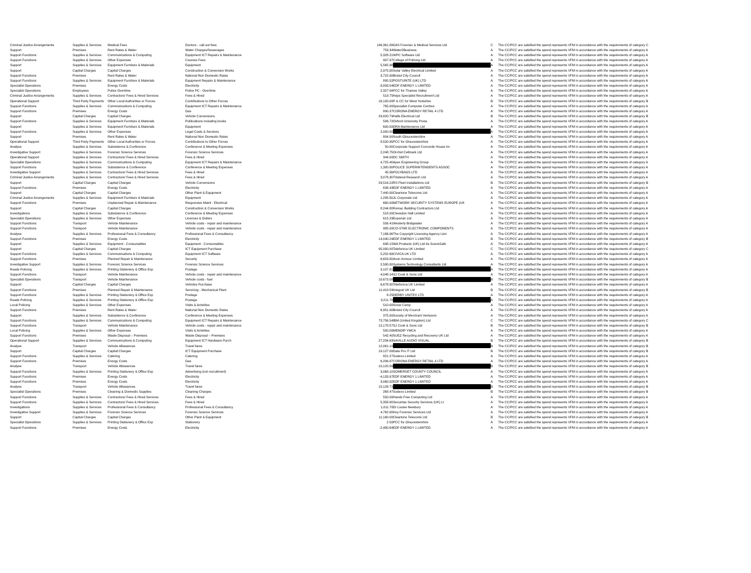| Criminal Justice Arrangements | Supplies & Services | Medical Fees | Doctors - call out fees | 146,361.89 | G4S Forensic & Medical Services Ltd | C | The CC/PCC are satisfied the spend represents VFM in accordance with the requirements of category C |
| Support | Premises | Rent Rates & Water | Water Charges/Sewerages | 753.34 | Water2Business | A | The CC/PCC are satisfied the spend represents VFM in accordance with the requirements of category A |
| Support Functions | Supplies & Services | Communications & Computing | Equipment ICT Repairs & Maintenance | 5,328.21 | WPC Software Ltd | A | The CC/PCC are satisfied the spend represents VFM in accordance with the requirements of category A |
| Support Functions | Supplies & Services | Other Expenses | Courses Fees | 907.97 | College of Policing Ltd | A | The CC/PCC are satisfied the spend represents VFM in accordance with the requirements of category A |
| Support | Supplies & Services | Equipment Furniture & Materials | Equipment | 5,565.98 | | A | The CC/PCC are satisfied the spend represents VFM in accordance with the requirements of category A |
| Support | Capital Charges | Capital Charges | Construction & Conversion Works | 2,975.00 | Solar Valley Electrical Limited | A | The CC/PCC are satisfied the spend represents VFM in accordance with the requirements of category A |
| Support Functions | Premises | Rent Rates & Water | National Non Domestic Rates | 3,722.00 | Bristol City Council | A | The CC/PCC are satisfied the spend represents VFM in accordance with the requirements of category A |
| Support Functions | Supplies & Services | Equipment Furniture & Materials | Equipment Repairs & Maintenance | 895.52 | POSTURITE (UK) LTD | A | The CC/PCC are satisfied the spend represents VFM in accordance with the requirements of category A |
| Specialist Operations | Premises | Energy Costs | Electricity | -3,893.54 | EDF ENERGY 1 LIMITED | A | The CC/PCC are satisfied the spend represents VFM in accordance with the requirements of category A |
| Specialist Operations | Employees | Police Overtime | Police PC - Overtime | 2,327.04 | PCC for Thames Valley | A | The CC/PCC are satisfied the spend represents VFM in accordance with the requirements of category A |
| Criminal Justice Arrangements | Supplies & Services | Contractors/ Fees & Hired Services | Fees & Hired | 519.75 | Hays Specialist Recruitment Ltd | A | The CC/PCC are satisfied the spend represents VFM in accordance with the requirements of category A |
| Operational Support | Third Party Payments | Other Local Authorities or Forces | Contributions to Other Forces | 16,100.00 | P & CC for West Yorkshire | B | The CC/PCC are satisfied the spend represents VFM in accordance with the requirements of category B |
| Support Functions | Supplies & Services | Communications & Computing | Equipment ICT Repairs & Maintenance | 765.00 | Specialist Computer Centres | A | The CC/PCC are satisfied the spend represents VFM in accordance with the requirements of category A |
| Support Functions | Premises | Energy Costs | Gas | 890.37 | CORONA ENERGY RETAIL 4 LTD | A | The CC/PCC are satisfied the spend represents VFM in accordance with the requirements of category A |
| Support | Capital Charges | Capital Charges | Vehicle Conversions | 29,820.79 | Halls Electrical Ltd | B | The CC/PCC are satisfied the spend represents VFM in accordance with the requirements of category B |
| Support Functions | Supplies & Services | Equipment Furniture & Materials | Publications including books | 506.72 | Oxford University Press | A | The CC/PCC are satisfied the spend represents VFM in accordance with the requirements of category A |
| Support | Supplies & Services | Equipment Furniture & Materials | Equipment | 600.00 | DRA Maintenance Ltd | A | The CC/PCC are satisfied the spend represents VFM in accordance with the requirements of category A |
| Support Functions | Supplies & Services | Other Expenses | Legal Costs & Services | 2,000.00 | | A | The CC/PCC are satisfied the spend represents VFM in accordance with the requirements of category A |
| Support | Premises | Rent Rates & Water | National Non Domestic Rates | 804.00 | South Gloucestershire | A | The CC/PCC are satisfied the spend represents VFM in accordance with the requirements of category A |
| Operational Support | Third Party Payments | Other Local Authorities or Forces | Contributions to Other Forces | 8,520.95 | PCC for Gloucestershire | A | The CC/PCC are satisfied the spend represents VFM in accordance with the requirements of category A |
| Analyse | Supplies & Services | Subsistence & Conference | Conference & Meeting Expenses | 50.00 | Corporate Support Concorde House Im | A | The CC/PCC are satisfied the spend represents VFM in accordance with the requirements of category A |
| Investigative Support | Supplies & Services | Forensic Science Services | Forensic Science Services | 2,248.75 | Orchid Cellmark Ltd | A | The CC/PCC are satisfied the spend represents VFM in accordance with the requirements of category A |
| Operational Support | Supplies & Services | Contractors/ Fees & Hired Services | Fees & Hired | 344.00 | DC SMITH | A | The CC/PCC are satisfied the spend represents VFM in accordance with the requirements of category A |
| Specialist Operations | Supplies & Services | Communications & Computing | Equipment ICT Repairs & Maintenance | 4,725.40 | Apex Engineering Group | A | The CC/PCC are satisfied the spend represents VFM in accordance with the requirements of category A |
| Support Functions | Supplies & Services | Subsistence & Conference | Conference & Meeting Expenses | 1,300.00 | POLICE SUPERINTENDENTS ASSOC | A | The CC/PCC are satisfied the spend represents VFM in accordance with the requirements of category A |
| Investigative Support | Supplies & Services | Contractors/ Fees & Hired Services | Fees & Hired | 45.56 | POLYBAGS LTD | A | The CC/PCC are satisfied the spend represents VFM in accordance with the requirements of category A |
| Criminal Justice Arrangements | Supplies & Services | Contractors/ Fees & Hired Services | Fees & Hired | 3,078.30 | Trilateral Research Ltd | A | The CC/PCC are satisfied the spend represents VFM in accordance with the requirements of category A |
| Support | Capital Charges | Capital Charges | Vehicle Conversions | 29,516.22 | RS Fleet Installations Ltd | B | The CC/PCC are satisfied the spend represents VFM in accordance with the requirements of category B |
| Support Functions | Premises | Energy Costs | Electricity | 638.43 | EDF ENERGY 1 LIMITED | A | The CC/PCC are satisfied the spend represents VFM in accordance with the requirements of category A |
| Support | Capital Charges | Capital Charges | Other Plant & Equipment | 7,440.00 | Cleartone Telecoms Ltd | A | The CC/PCC are satisfied the spend represents VFM in accordance with the requirements of category A |
| Criminal Justice Arrangements | Supplies & Services | Equipment Furniture & Materials | Equipment | 1,295.50 | JL Corporate Ltd | A | The CC/PCC are satisfied the spend represents VFM in accordance with the requirements of category A |
| Support Functions | Premises | Unplanned Repair & Maintenance | Responsive Maint - Electrical | 660.00 | NETWORK SECURITY SYSTEMS EUROPE (UK | A | The CC/PCC are satisfied the spend represents VFM in accordance with the requirements of category A |
| Support | Capital Charges | Capital Charges | Construction & Conversion Works | 8,244.00 | Romac Building Contractors Ltd | A | The CC/PCC are satisfied the spend represents VFM in accordance with the requirements of category A |
| Investigations | Supplies & Services | Subsistence & Conference | Conference & Meeting Expenses | 518.00 | Clevedon Hall Limited | A | The CC/PCC are satisfied the spend represents VFM in accordance with the requirements of category A |
| Specialist Operations | Supplies & Services | Other Expenses | Licences & Orders | 615.29 | Experian Ltd | A | The CC/PCC are satisfied the spend represents VFM in accordance with the requirements of category A |
| Support Functions | Transport | Vehicle Maintenance | Vehicle costs - repair and maintenance | 556.41 | Westerly Bridgwater | A | The CC/PCC are satisfied the spend represents VFM in accordance with the requirements of category A |
| Support Functions | Transport | Vehicle Maintenance | Vehicle costs - repair and maintenance | 985.00 | CO-STAR ELECTRONIC COMPONENTS | A | The CC/PCC are satisfied the spend represents VFM in accordance with the requirements of category A |
| Analyse | Supplies & Services | Professional Fees & Consultancy | Professional Fees & Consultancy | 7,166.06 | The Copyright Licensing Agency Limi | A | The CC/PCC are satisfied the spend represents VFM in accordance with the requirements of category A |
| Support Functions | Premises | Energy Costs | Electricity | 14,040.29 | EDF ENERGY 1 LIMITED | B | The CC/PCC are satisfied the spend represents VFM in accordance with the requirements of category B |
| Support | Supplies & Services | Equipment - Consumables | Equipment - Consumables | 698.15 | WA Products (UK) Ltd t/a SceneSafe | A | The CC/PCC are satisfied the spend represents VFM in accordance with the requirements of category A |
| Support | Capital Charges | Capital Charges | ICT Equipment Purchase | 95,000.00 | Telefonica UK Limited | C | The CC/PCC are satisfied the spend represents VFM in accordance with the requirements of category C |
| Support Functions | Supplies & Services | Communications & Computing | Equipment ICT Software | 5,252.69 | CIVICA UK LTD | A | The CC/PCC are satisfied the spend represents VFM in accordance with the requirements of category A |
| Support Functions | Premises | Planned Repair & Maintenance | Security | 6,653.00 | Avon Armour Limited | A | The CC/PCC are satisfied the spend represents VFM in accordance with the requirements of category A |
| Investigative Support | Supplies & Services | Forensic Science Services | Forensic Science Services | 2,580.00 | Systems Technology Consultants Ltd | A | The CC/PCC are satisfied the spend represents VFM in accordance with the requirements of category A |
| Roads Policing | Supplies & Services | Printing Stationery & Office Exp | Postage | 3,107.81 | | A | The CC/PCC are satisfied the spend represents VFM in accordance with the requirements of category A |
| Support Functions | Transport | Vehicle Maintenance | Vehicle costs - repair and maintenance | 4,048.14 | SJ Cook & Sons Ltd | A | The CC/PCC are satisfied the spend represents VFM in accordance with the requirements of category A |
| Specialist Operations | Transport | Vehicle Maintenance | Vehicle costs - fuel | 10,673.08 | | B | The CC/PCC are satisfied the spend represents VFM in accordance with the requirements of category B |
| Support | Capital Charges | Capital Charges | Vehicles Purchase | 6,678.50 | Telefonica UK Limited | A | The CC/PCC are satisfied the spend represents VFM in accordance with the requirements of category A |
| Support Functions | Premises | Planned Repair & Maintenance | Servicing - Mechanical Plant | 11,418.59 | Integral UK Ltd | B | The CC/PCC are satisfied the spend represents VFM in accordance with the requirements of category B |
| Support Functions | Supplies & Services | Printing Stationery & Office Exp | Postage | 8.25 | DERBY UNITEX LTD | A | The CC/PCC are satisfied the spend represents VFM in accordance with the requirements of category A |
| Roads Policing | Supplies & Services | Printing Stationery & Office Exp | Postage | 3,211.70 | | A | The CC/PCC are satisfied the spend represents VFM in accordance with the requirements of category A |
| Local Policing | Supplies & Services | Other Expenses | Visits & Activities | 510.00 | Snow Camp | A | The CC/PCC are satisfied the spend represents VFM in accordance with the requirements of category A |
| Support Functions | Premises | Rent Rates & Water | National Non Domestic Rates | 6,951.00 | Bristol City Council | A | The CC/PCC are satisfied the spend represents VFM in accordance with the requirements of category A |
| Support | Supplies & Services | Subsistence & Conference | Conference & Meeting Expenses | 375.00 | Society of Merchant Venturers | A | The CC/PCC are satisfied the spend represents VFM in accordance with the requirements of category A |
| Support Functions | Supplies & Services | Communications & Computing | Equipment ICT Repairs & Maintenance | 73,756.54 | IBM (United Kingdom) Ltd | C | The CC/PCC are satisfied the spend represents VFM in accordance with the requirements of category C |
| Support Functions | Transport | Vehicle Maintenance | Vehicle costs - repair and maintenance | 12,178.57 | SJ Cook & Sons Ltd | B | The CC/PCC are satisfied the spend represents VFM in accordance with the requirements of category B |
| Local Policing | Supplies & Services | Other Expenses | Visits & Activities | 500.00 | MENDIP YMCA | A | The CC/PCC are satisfied the spend represents VFM in accordance with the requirements of category A |
| Support Functions | Premises | Waste Disposal – Premises | Waste Disposal – Premises | 542.40 | SUEZ Recycling and Recovery UK Ltd | A | The CC/PCC are satisfied the spend represents VFM in accordance with the requirements of category A |
| Operational Support | Supplies & Services | Communications & Computing | Equipment ICT Hardware Purch | 27,234.69 | SAVILLE AUDIO VISUAL | B | The CC/PCC are satisfied the spend represents VFM in accordance with the requirements of category B |
| Analyse | Transport | Vehicle Allowances | Travel fares | 12,061.10 | | B | The CC/PCC are satisfied the spend represents VFM in accordance with the requirements of category B |
| Support | Capital Charges | Capital Charges | ICT Equipment Purchase | 19,127.00 | Data Pro IT Ltd | B | The CC/PCC are satisfied the spend represents VFM in accordance with the requirements of category B |
| Support Functions | Supplies & Services | Catering | Catering | 821.27 | Sodexo Limited | A | The CC/PCC are satisfied the spend represents VFM in accordance with the requirements of category A |
| Support Functions | Premises | Energy Costs | Gas | 6,206.87 | CORONA ENERGY RETAIL 4 LTD | A | The CC/PCC are satisfied the spend represents VFM in accordance with the requirements of category A |
| Analyse | Transport | Vehicle Allowances | Travel fares | 10,120.56 | | B | The CC/PCC are satisfied the spend represents VFM in accordance with the requirements of category B |
| Support Functions | Supplies & Services | Printing Stationery & Office Exp | Advertising (not recruitment) | 3,068.10 | SOMERSET COUNTY COUNCIL | A | The CC/PCC are satisfied the spend represents VFM in accordance with the requirements of category A |
| Support Functions | Premises | Energy Costs | Electricity | -4,133.97 | EDF ENERGY 1 LIMITED | A | The CC/PCC are satisfied the spend represents VFM in accordance with the requirements of category A |
| Support Functions | Premises | Energy Costs | Electricity | 3,060.02 | EDF ENERGY 1 LIMITED | A | The CC/PCC are satisfied the spend represents VFM in accordance with the requirements of category A |
| Analyse | Transport | Vehicle Allowances | Travel fares | 15,128.71 | | B | The CC/PCC are satisfied the spend represents VFM in accordance with the requirements of category B |
| Specialist Operations | Premises | Cleaning & Domestic Supplies | Cleaning Charges | 268.47 | Sodexo Limited | B | The CC/PCC are satisfied the spend represents VFM in accordance with the requirements of category B |
| Support Functions | Supplies & Services | Contractors/ Fees & Hired Services | Fees & Hired | 550.00 | Hands Free Computing Ltd | A | The CC/PCC are satisfied the spend represents VFM in accordance with the requirements of category A |
| Support Functions | Supplies & Services | Contractors/ Fees & Hired Services | Fees & Hired | 5,358.00 | Securitas Security Services (UK) Lt | A | The CC/PCC are satisfied the spend represents VFM in accordance with the requirements of category A |
| Investigations | Supplies & Services | Professional Fees & Consultancy | Professional Fees & Consultancy | 1,011.70 | Dr Louise Newbury | A | The CC/PCC are satisfied the spend represents VFM in accordance with the requirements of category A |
| Investigative Support | Supplies & Services | Forensic Science Services | Forensic Science Services | 4,762.00 | Key Forensic Services Ltd | A | The CC/PCC are satisfied the spend represents VFM in accordance with the requirements of category A |
| Support | Capital Charges | Capital Charges | Other Plant & Equipment | 11,160.00 | Cleartone Telecoms Ltd | B | The CC/PCC are satisfied the spend represents VFM in accordance with the requirements of category B |
| Specialist Operations | Supplies & Services | Printing Stationery & Office Exp | Stationery | 2.50 | PCC for Gloucestershire | A | The CC/PCC are satisfied the spend represents VFM in accordance with the requirements of category A |
| Support Functions | Premises | Energy Costs | Electricity | -2,480.64 | EDF ENERGY 1 LIMITED | A | The CC/PCC are satisfied the spend represents VFM in accordance with the requirements of category A |